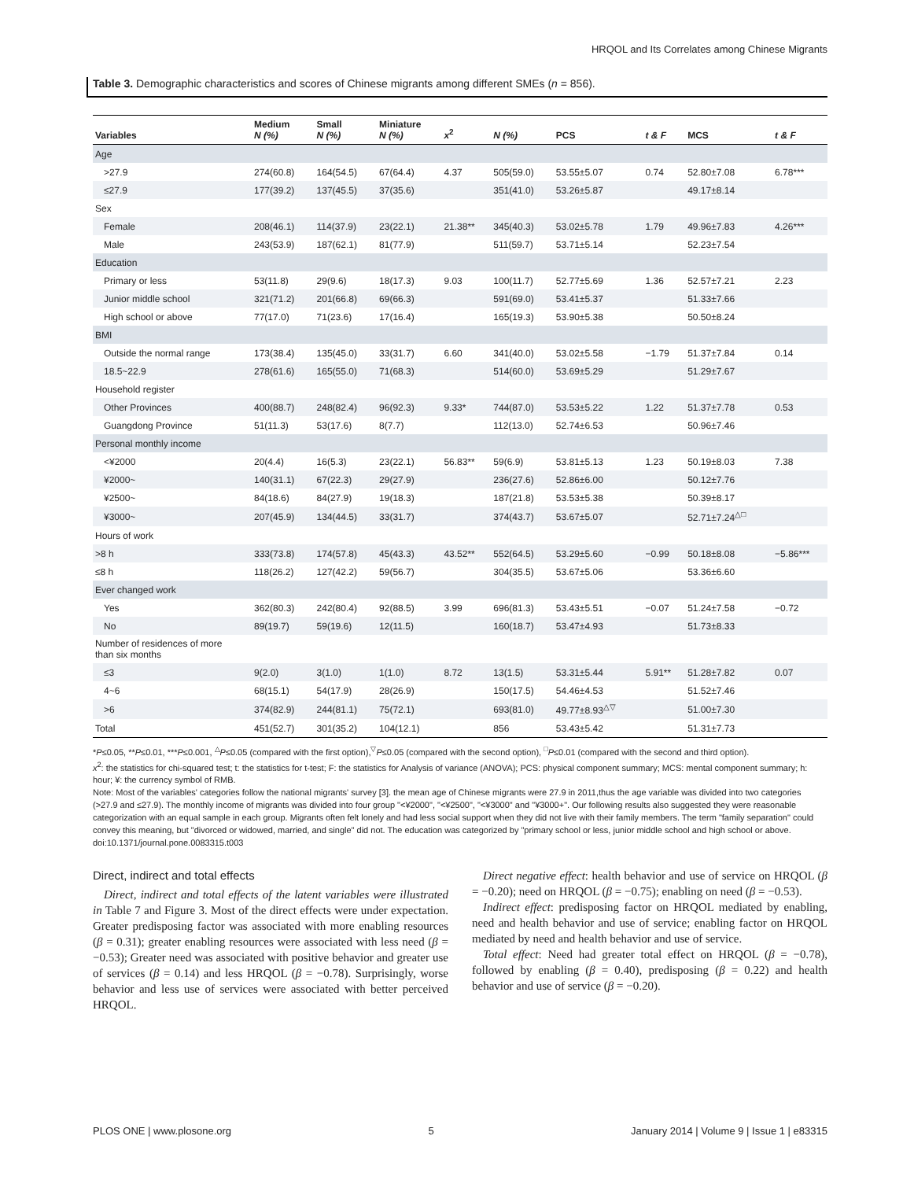HRQOL and Its Correlates among Chinese Migrants
Table 3. Demographic characteristics and scores of Chinese migrants among different SMEs (n = 856).
| Variables | Medium N (%) | Small N (%) | Miniature N (%) | x<sup>2</sup> | N (%) | PCS | t & F | MCS | t & F |
| --- | --- | --- | --- | --- | --- | --- | --- | --- | --- |
| Age | | | | | | | | | |
| >27.9 | 274(60.8) | 164(54.5) | 67(64.4) | 4.37 | 505(59.0) | 53.55±5.07 | 0.74 | 52.80±7.08 | 6.78*** |
| ≤27.9 | 177(39.2) | 137(45.5) | 37(35.6) | | 351(41.0) | 53.26±5.87 | | 49.17±8.14 | |
| Sex | | | | | | | | | |
| Female | 208(46.1) | 114(37.9) | 23(22.1) | 21.38** | 345(40.3) | 53.02±5.78 | 1.79 | 49.96±7.83 | 4.26*** |
| Male | 243(53.9) | 187(62.1) | 81(77.9) | | 511(59.7) | 53.71±5.14 | | 52.23±7.54 | |
| Education | | | | | | | | | |
| Primary or less | 53(11.8) | 29(9.6) | 18(17.3) | 9.03 | 100(11.7) | 52.77±5.69 | 1.36 | 52.57±7.21 | 2.23 |
| Junior middle school | 321(71.2) | 201(66.8) | 69(66.3) | | 591(69.0) | 53.41±5.37 | | 51.33±7.66 | |
| High school or above | 77(17.0) | 71(23.6) | 17(16.4) | | 165(19.3) | 53.90±5.38 | | 50.50±8.24 | |
| BMI | | | | | | | | | |
| Outside the normal range | 173(38.4) | 135(45.0) | 33(31.7) | 6.60 | 341(40.0) | 53.02±5.58 | −1.79 | 51.37±7.84 | 0.14 |
| 18.5~22.9 | 278(61.6) | 165(55.0) | 71(68.3) | | 514(60.0) | 53.69±5.29 | | 51.29±7.67 | |
| Household register | | | | | | | | | |
| Other Provinces | 400(88.7) | 248(82.4) | 96(92.3) | 9.33* | 744(87.0) | 53.53±5.22 | 1.22 | 51.37±7.78 | 0.53 |
| Guangdong Province | 51(11.3) | 53(17.6) | 8(7.7) | | 112(13.0) | 52.74±6.53 | | 50.96±7.46 | |
| Personal monthly income | | | | | | | | | |
| <¥2000 | 20(4.4) | 16(5.3) | 23(22.1) | 56.83** | 59(6.9) | 53.81±5.13 | 1.23 | 50.19±8.03 | 7.38 |
| ¥2000~ | 140(31.1) | 67(22.3) | 29(27.9) | | 236(27.6) | 52.86±6.00 | | 50.12±7.76 | |
| ¥2500~ | 84(18.6) | 84(27.9) | 19(18.3) | | 187(21.8) | 53.53±5.38 | | 50.39±8.17 | |
| ¥3000~ | 207(45.9) | 134(44.5) | 33(31.7) | | 374(43.7) | 53.67±5.07 | | 52.71±7.24<sup>△□</sup> | |
| Hours of work | | | | | | | | | |
| >8 h | 333(73.8) | 174(57.8) | 45(43.3) | 43.52** | 552(64.5) | 53.29±5.60 | −0.99 | 50.18±8.08 | −5.86*** |
| ≤8 h | 118(26.2) | 127(42.2) | 59(56.7) | | 304(35.5) | 53.67±5.06 | | 53.36±6.60 | |
| Ever changed work | | | | | | | | | |
| Yes | 362(80.3) | 242(80.4) | 92(88.5) | 3.99 | 696(81.3) | 53.43±5.51 | −0.07 | 51.24±7.58 | −0.72 |
| No | 89(19.7) | 59(19.6) | 12(11.5) | | 160(18.7) | 53.47±4.93 | | 51.73±8.33 | |
| Number of residences of more than six months | | | | | | | | | |
| ≤3 | 9(2.0) | 3(1.0) | 1(1.0) | 8.72 | 13(1.5) | 53.31±5.44 | 5.91** | 51.28±7.82 | 0.07 |
| 4~6 | 68(15.1) | 54(17.9) | 28(26.9) | | 150(17.5) | 54.46±4.53 | | 51.52±7.46 | |
| >6 | 374(82.9) | 244(81.1) | 75(72.1) | | 693(81.0) | 49.77±8.93<sup>△▽</sup> | | 51.00±7.30 | |
| Total | 451(52.7) | 301(35.2) | 104(12.1) | | 856 | 53.43±5.42 | | 51.31±7.73 | |
*P≤0.05, **P≤0.01, ***P≤0.001, <sup>△</sup>P≤0.05 (compared with the first option),<sup>▽</sup>P≤0.05 (compared with the second option), <sup>□</sup>P≤0.01 (compared with the second and third option).
x<sup>2</sup>: the statistics for chi-squared test; t: the statistics for t-test; F: the statistics for Analysis of variance (ANOVA); PCS: physical component summary; MCS: mental component summary; h: hour; ¥: the currency symbol of RMB.
Note: Most of the variables' categories follow the national migrants' survey [3]. the mean age of Chinese migrants were 27.9 in 2011,thus the age variable was divided into two categories (>27.9 and ≤27.9). The monthly income of migrants was divided into four group "<¥2000", "<¥2500", "<¥3000" and "¥3000+". Our following results also suggested they were reasonable categorization with an equal sample in each group. Migrants often felt lonely and had less social support when they did not live with their family members. The term "family separation" could convey this meaning, but "divorced or widowed, married, and single" did not. The education was categorized by "primary school or less, junior middle school and high school or above.
doi:10.1371/journal.pone.0083315.t003
Direct, indirect and total effects
Direct, indirect and total effects of the latent variables were illustrated in Table 7 and Figure 3. Most of the direct effects were under expectation. Greater predisposing factor was associated with more enabling resources (β = 0.31); greater enabling resources were associated with less need (β = −0.53); Greater need was associated with positive behavior and greater use of services (β = 0.14) and less HRQOL (β = −0.78). Surprisingly, worse behavior and less use of services were associated with better perceived HRQOL.
Direct negative effect: health behavior and use of service on HRQOL (β = −0.20); need on HRQOL (β = −0.75); enabling on need (β = −0.53).
Indirect effect: predisposing factor on HRQOL mediated by enabling, need and health behavior and use of service; enabling factor on HRQOL mediated by need and health behavior and use of service.
Total effect: Need had greater total effect on HRQOL (β = −0.78), followed by enabling (β = 0.40), predisposing (β = 0.22) and health behavior and use of service (β = −0.20).
PLOS ONE | www.plosone.org 5 January 2014 | Volume 9 | Issue 1 | e83315